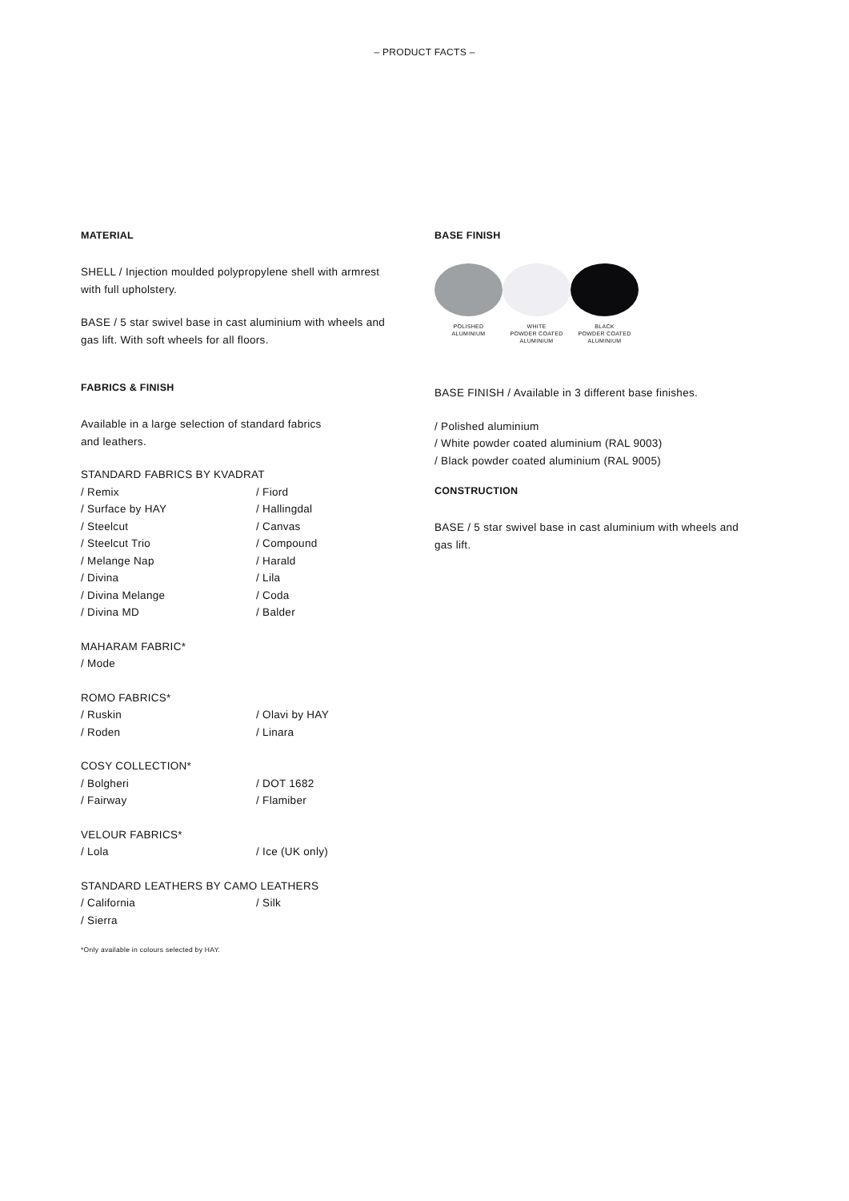– PRODUCT FACTS –
MATERIAL
SHELL / Injection moulded polypropylene shell with armrest
with full upholstery.
BASE / 5 star swivel base in cast aluminium with wheels and
gas lift. With soft wheels for all floors.
FABRICS & FINISH
Available in a large selection of standard fabrics
and leathers.
STANDARD FABRICS BY KVADRAT
/ Remix / Fiord / Surface by HAY / Hallingdal / Steelcut / Canvas / Steelcut Trio / Compound / Melange Nap / Harald / Divina / Lila / Divina Melange / Coda / Divina MD / Balder
MAHARAM FABRIC*
/ Mode
ROMO FABRICS*
/ Ruskin / Olavi by HAY / Roden / Linara
COSY COLLECTION*
/ Bolgheri / DOT 1682 / Fairway / Flamiber
VELOUR FABRICS*
/ Lola / Ice (UK only)
STANDARD LEATHERS BY CAMO LEATHERS
/ California / Silk / Sierra
*Only available in colours selected by HAY.
BASE FINISH
POLISHED
ALUMINIUM
WHITE
POWDER COATED
ALUMINIUM
BLACK
POWDER COATED
ALUMINIUM
BASE FINISH / Available in 3 different base finishes.
/ Polished aluminium
/ White powder coated aluminium (RAL 9003)
/ Black powder coated aluminium (RAL 9005)
CONSTRUCTION
BASE / 5 star swivel base in cast aluminium with wheels and
gas lift.